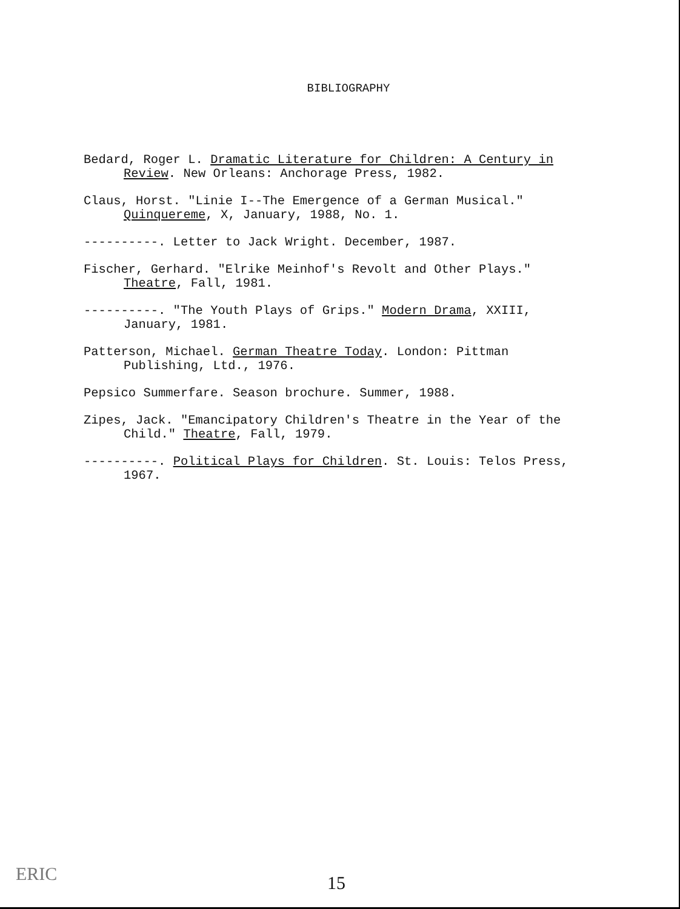BIBLIOGRAPHY
Bedard, Roger L. Dramatic Literature for Children: A Century in Review. New Orleans: Anchorage Press, 1982.
Claus, Horst. "Linie I--The Emergence of a German Musical." Quinquereme, X, January, 1988, No. 1.
----------. Letter to Jack Wright. December, 1987.
Fischer, Gerhard. "Elrike Meinhof's Revolt and Other Plays." Theatre, Fall, 1981.
----------. "The Youth Plays of Grips." Modern Drama, XXIII, January, 1981.
Patterson, Michael. German Theatre Today. London: Pittman Publishing, Ltd., 1976.
Pepsico Summerfare. Season brochure. Summer, 1988.
Zipes, Jack. "Emancipatory Children's Theatre in the Year of the Child." Theatre, Fall, 1979.
----------. Political Plays for Children. St. Louis: Telos Press, 1967.
ERIC 15